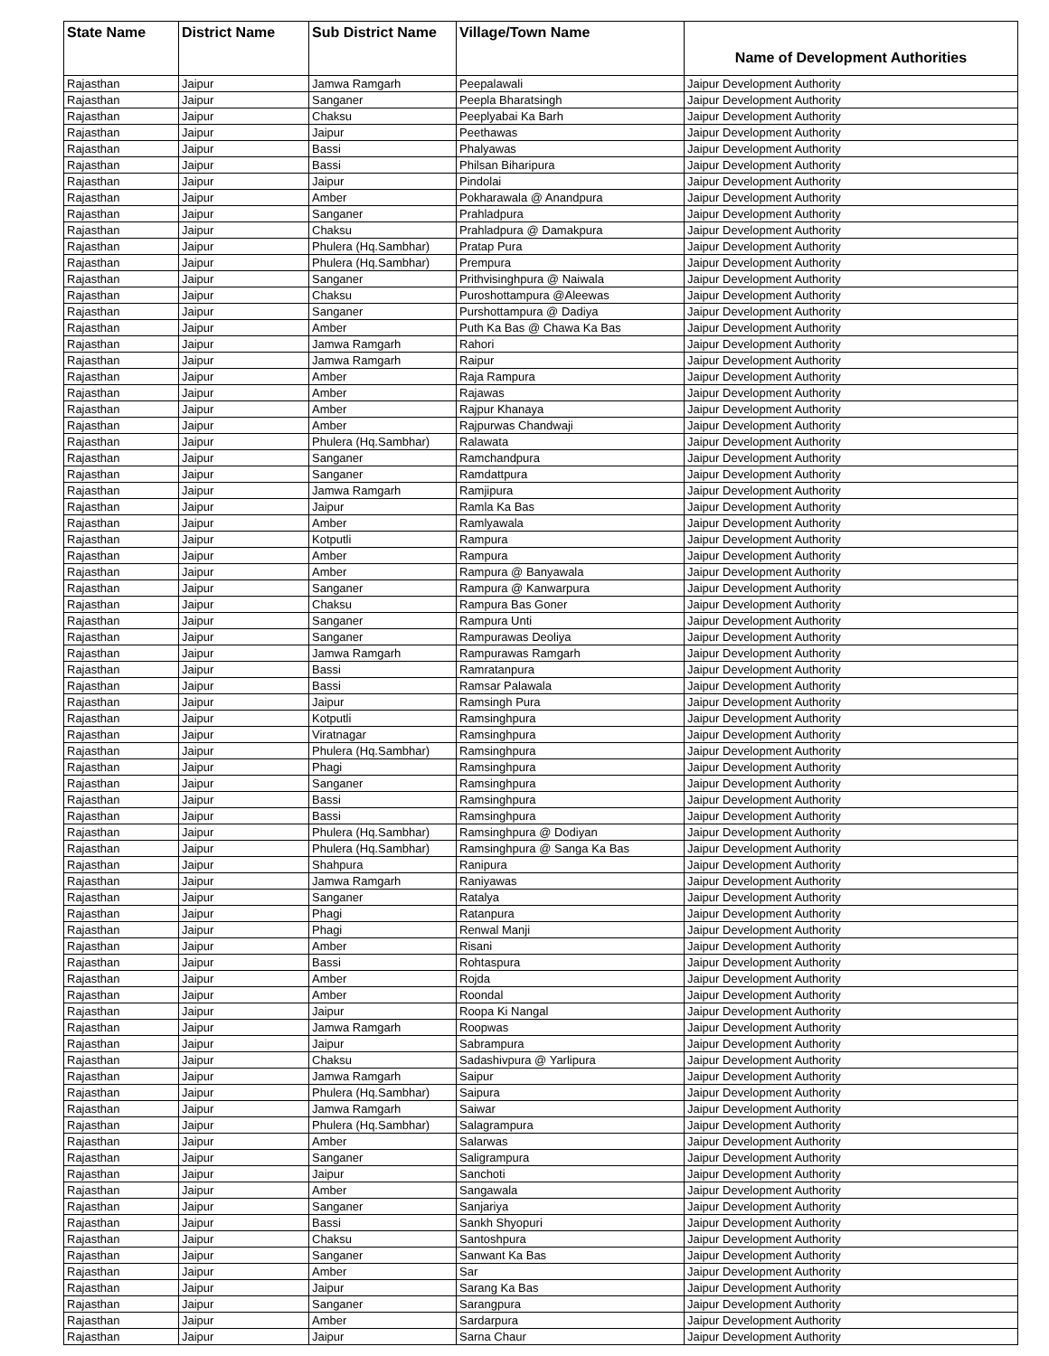| State Name | District Name | Sub District Name | Village/Town Name | Name of Development Authorities |
| --- | --- | --- | --- | --- |
| Rajasthan | Jaipur | Jamwa Ramgarh | Peepalawali | Jaipur Development Authority |
| Rajasthan | Jaipur | Sanganer | Peepla Bharatsingh | Jaipur Development Authority |
| Rajasthan | Jaipur | Chaksu | Peeplyabai Ka Barh | Jaipur Development Authority |
| Rajasthan | Jaipur | Jaipur | Peethawas | Jaipur Development Authority |
| Rajasthan | Jaipur | Bassi | Phalyawas | Jaipur Development Authority |
| Rajasthan | Jaipur | Bassi | Philsan Biharipura | Jaipur Development Authority |
| Rajasthan | Jaipur | Jaipur | Pindolai | Jaipur Development Authority |
| Rajasthan | Jaipur | Amber | Pokharawala @ Anandpura | Jaipur Development Authority |
| Rajasthan | Jaipur | Sanganer | Prahladpura | Jaipur Development Authority |
| Rajasthan | Jaipur | Chaksu | Prahladpura @ Damakpura | Jaipur Development Authority |
| Rajasthan | Jaipur | Phulera (Hq.Sambhar) | Pratap Pura | Jaipur Development Authority |
| Rajasthan | Jaipur | Phulera (Hq.Sambhar) | Prempura | Jaipur Development Authority |
| Rajasthan | Jaipur | Sanganer | Prithvisinghpura @ Naiwala | Jaipur Development Authority |
| Rajasthan | Jaipur | Chaksu | Puroshottampura @Aleewas | Jaipur Development Authority |
| Rajasthan | Jaipur | Sanganer | Purshottampura @ Dadiya | Jaipur Development Authority |
| Rajasthan | Jaipur | Amber | Puth Ka Bas @ Chawa Ka Bas | Jaipur Development Authority |
| Rajasthan | Jaipur | Jamwa Ramgarh | Rahori | Jaipur Development Authority |
| Rajasthan | Jaipur | Jamwa Ramgarh | Raipur | Jaipur Development Authority |
| Rajasthan | Jaipur | Amber | Raja Rampura | Jaipur Development Authority |
| Rajasthan | Jaipur | Amber | Rajawas | Jaipur Development Authority |
| Rajasthan | Jaipur | Amber | Rajpur Khanaya | Jaipur Development Authority |
| Rajasthan | Jaipur | Amber | Rajpurwas Chandwaji | Jaipur Development Authority |
| Rajasthan | Jaipur | Phulera (Hq.Sambhar) | Ralawata | Jaipur Development Authority |
| Rajasthan | Jaipur | Sanganer | Ramchandpura | Jaipur Development Authority |
| Rajasthan | Jaipur | Sanganer | Ramdattpura | Jaipur Development Authority |
| Rajasthan | Jaipur | Jamwa Ramgarh | Ramjipura | Jaipur Development Authority |
| Rajasthan | Jaipur | Jaipur | Ramla Ka Bas | Jaipur Development Authority |
| Rajasthan | Jaipur | Amber | Ramlyawala | Jaipur Development Authority |
| Rajasthan | Jaipur | Kotputli | Rampura | Jaipur Development Authority |
| Rajasthan | Jaipur | Amber | Rampura | Jaipur Development Authority |
| Rajasthan | Jaipur | Amber | Rampura @ Banyawala | Jaipur Development Authority |
| Rajasthan | Jaipur | Sanganer | Rampura @ Kanwarpura | Jaipur Development Authority |
| Rajasthan | Jaipur | Chaksu | Rampura Bas Goner | Jaipur Development Authority |
| Rajasthan | Jaipur | Sanganer | Rampura Unti | Jaipur Development Authority |
| Rajasthan | Jaipur | Sanganer | Rampurawas Deoliya | Jaipur Development Authority |
| Rajasthan | Jaipur | Jamwa Ramgarh | Rampurawas Ramgarh | Jaipur Development Authority |
| Rajasthan | Jaipur | Bassi | Ramratanpura | Jaipur Development Authority |
| Rajasthan | Jaipur | Bassi | Ramsar Palawala | Jaipur Development Authority |
| Rajasthan | Jaipur | Jaipur | Ramsingh Pura | Jaipur Development Authority |
| Rajasthan | Jaipur | Kotputli | Ramsinghpura | Jaipur Development Authority |
| Rajasthan | Jaipur | Viratnagar | Ramsinghpura | Jaipur Development Authority |
| Rajasthan | Jaipur | Phulera (Hq.Sambhar) | Ramsinghpura | Jaipur Development Authority |
| Rajasthan | Jaipur | Phagi | Ramsinghpura | Jaipur Development Authority |
| Rajasthan | Jaipur | Sanganer | Ramsinghpura | Jaipur Development Authority |
| Rajasthan | Jaipur | Bassi | Ramsinghpura | Jaipur Development Authority |
| Rajasthan | Jaipur | Bassi | Ramsinghpura | Jaipur Development Authority |
| Rajasthan | Jaipur | Phulera (Hq.Sambhar) | Ramsinghpura @ Dodiyan | Jaipur Development Authority |
| Rajasthan | Jaipur | Phulera (Hq.Sambhar) | Ramsinghpura @ Sanga Ka Bas | Jaipur Development Authority |
| Rajasthan | Jaipur | Shahpura | Ranipura | Jaipur Development Authority |
| Rajasthan | Jaipur | Jamwa Ramgarh | Raniyawas | Jaipur Development Authority |
| Rajasthan | Jaipur | Sanganer | Ratalya | Jaipur Development Authority |
| Rajasthan | Jaipur | Phagi | Ratanpura | Jaipur Development Authority |
| Rajasthan | Jaipur | Phagi | Renwal Manji | Jaipur Development Authority |
| Rajasthan | Jaipur | Amber | Risani | Jaipur Development Authority |
| Rajasthan | Jaipur | Bassi | Rohtaspura | Jaipur Development Authority |
| Rajasthan | Jaipur | Amber | Rojda | Jaipur Development Authority |
| Rajasthan | Jaipur | Amber | Roondal | Jaipur Development Authority |
| Rajasthan | Jaipur | Jaipur | Roopa Ki Nangal | Jaipur Development Authority |
| Rajasthan | Jaipur | Jamwa Ramgarh | Roopwas | Jaipur Development Authority |
| Rajasthan | Jaipur | Jaipur | Sabrampura | Jaipur Development Authority |
| Rajasthan | Jaipur | Chaksu | Sadashivpura @ Yarlipura | Jaipur Development Authority |
| Rajasthan | Jaipur | Jamwa Ramgarh | Saipur | Jaipur Development Authority |
| Rajasthan | Jaipur | Phulera (Hq.Sambhar) | Saipura | Jaipur Development Authority |
| Rajasthan | Jaipur | Jamwa Ramgarh | Saiwar | Jaipur Development Authority |
| Rajasthan | Jaipur | Phulera (Hq.Sambhar) | Salagrampura | Jaipur Development Authority |
| Rajasthan | Jaipur | Amber | Salarwas | Jaipur Development Authority |
| Rajasthan | Jaipur | Sanganer | Saligrampura | Jaipur Development Authority |
| Rajasthan | Jaipur | Jaipur | Sanchoti | Jaipur Development Authority |
| Rajasthan | Jaipur | Amber | Sangawala | Jaipur Development Authority |
| Rajasthan | Jaipur | Sanganer | Sanjariya | Jaipur Development Authority |
| Rajasthan | Jaipur | Bassi | Sankh Shyopuri | Jaipur Development Authority |
| Rajasthan | Jaipur | Chaksu | Santoshpura | Jaipur Development Authority |
| Rajasthan | Jaipur | Sanganer | Sanwant Ka Bas | Jaipur Development Authority |
| Rajasthan | Jaipur | Amber | Sar | Jaipur Development Authority |
| Rajasthan | Jaipur | Jaipur | Sarang Ka Bas | Jaipur Development Authority |
| Rajasthan | Jaipur | Sanganer | Sarangpura | Jaipur Development Authority |
| Rajasthan | Jaipur | Amber | Sardarpura | Jaipur Development Authority |
| Rajasthan | Jaipur | Jaipur | Sarna Chaur | Jaipur Development Authority |